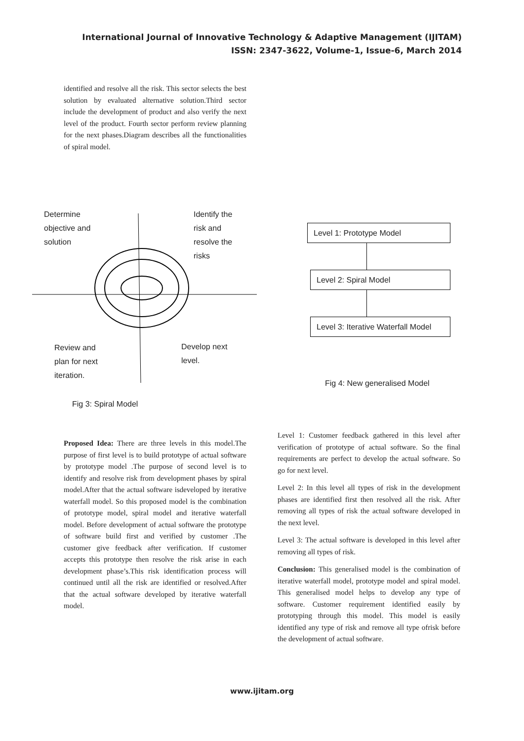International Journal of Innovative Technology & Adaptive Management (IJITAM)
ISSN: 2347-3622, Volume-1, Issue-6, March 2014
identified and resolve all the risk. This sector selects the best solution by evaluated alternative solution.Third sector include the development of product and also verify the next level of the product. Fourth sector perform review planning for the next phases.Diagram describes all the functionalities of spiral model.
Determine
objective and
solution
Identify the
risk and
resolve the
risks
Review and
plan for next
iteration.
Develop next
level.
Fig 3: Spiral Model
Level 1: Prototype Model
Level 2: Spiral Model
Level 3: Iterative Waterfall Model
Fig 4: New generalised Model
Proposed Idea: There are three levels in this model.The purpose of first level is to build prototype of actual software by prototype model .The purpose of second level is to identify and resolve risk from development phases by spiral model.After that the actual software isdeveloped by iterative waterfall model. So this proposed model is the combination of prototype model, spiral model and iterative waterfall model. Before development of actual software the prototype of software build first and verified by customer .The customer give feedback after verification. If customer accepts this prototype then resolve the risk arise in each development phase’s.This risk identification process will continued until all the risk are identified or resolved.After that the actual software developed by iterative waterfall model.
Level 1: Customer feedback gathered in this level after verification of prototype of actual software. So the final requirements are perfect to develop the actual software. So go for next level.
Level 2: In this level all types of risk in the development phases are identified first then resolved all the risk. After removing all types of risk the actual software developed in the next level.
Level 3: The actual software is developed in this level after removing all types of risk.
Conclusion: This generalised model is the combination of iterative waterfall model, prototype model and spiral model. This generalised model helps to develop any type of software. Customer requirement identified easily by prototyping through this model. This model is easily identified any type of risk and remove all type ofrisk before the development of actual software.
www.ijitam.org